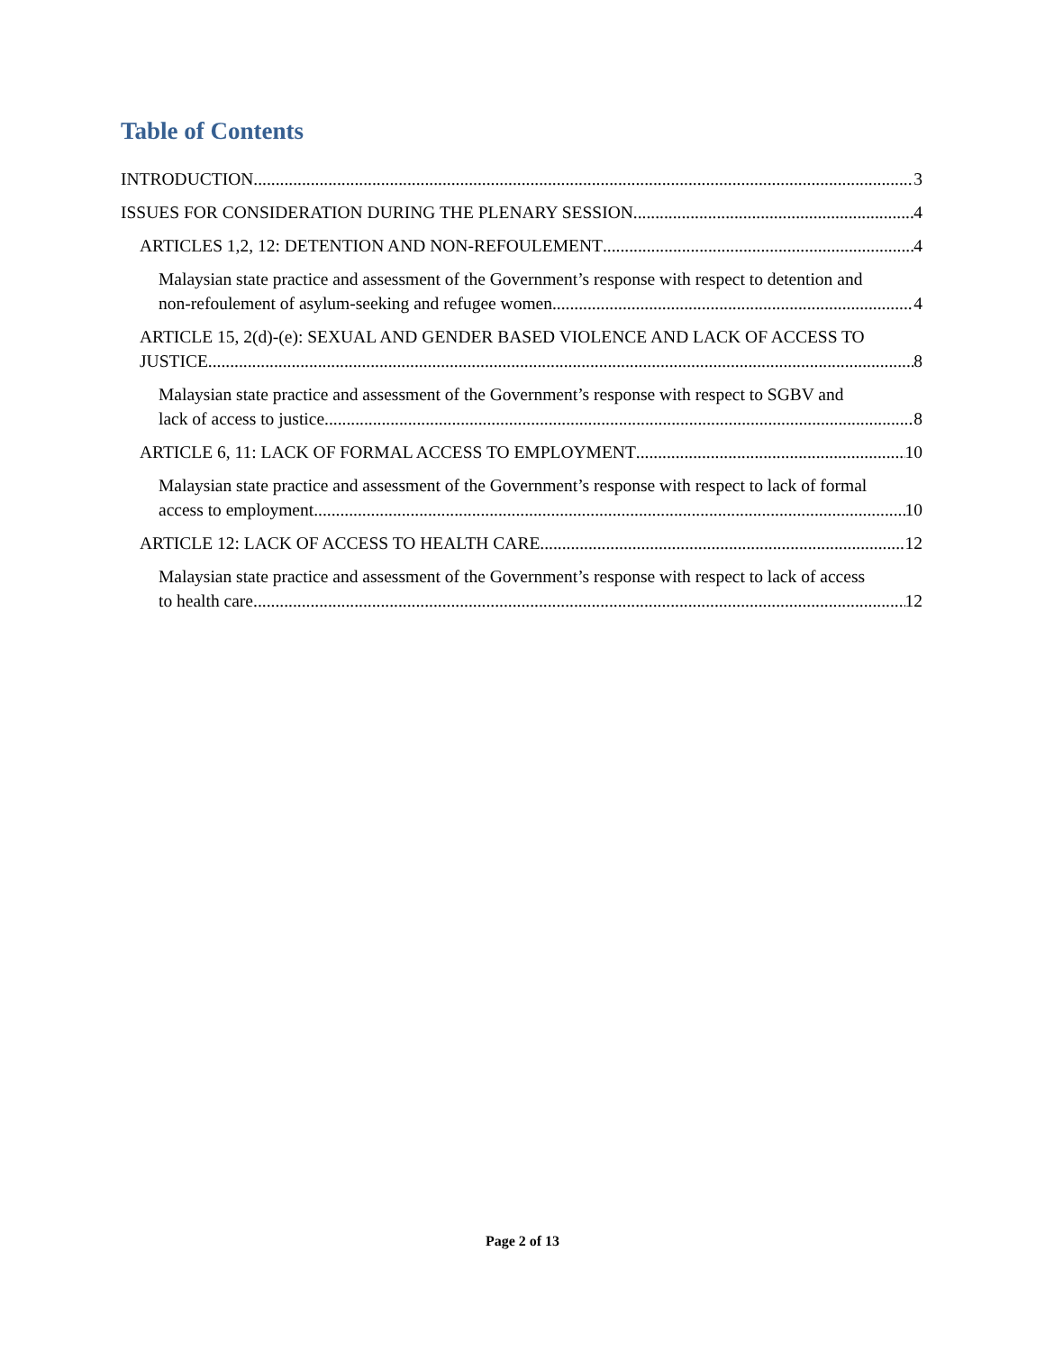Table of Contents
INTRODUCTION 3
ISSUES FOR CONSIDERATION DURING THE PLENARY SESSION 4
ARTICLES 1,2, 12: DETENTION AND NON-REFOULEMENT 4
Malaysian state practice and assessment of the Government’s response with respect to detention and
non-refoulement of asylum-seeking and refugee women 4
ARTICLE 15, 2(d)-(e): SEXUAL AND GENDER BASED VIOLENCE AND LACK OF ACCESS TO
JUSTICE 8
Malaysian state practice and assessment of the Government’s response with respect to SGBV and
lack of access to justice 8
ARTICLE 6, 11: LACK OF FORMAL ACCESS TO EMPLOYMENT 10
Malaysian state practice and assessment of the Government’s response with respect to lack of formal
access to employment 10
ARTICLE 12: LACK OF ACCESS TO HEALTH CARE 12
Malaysian state practice and assessment of the Government’s response with respect to lack of access
to health care 12
Page 2 of 13